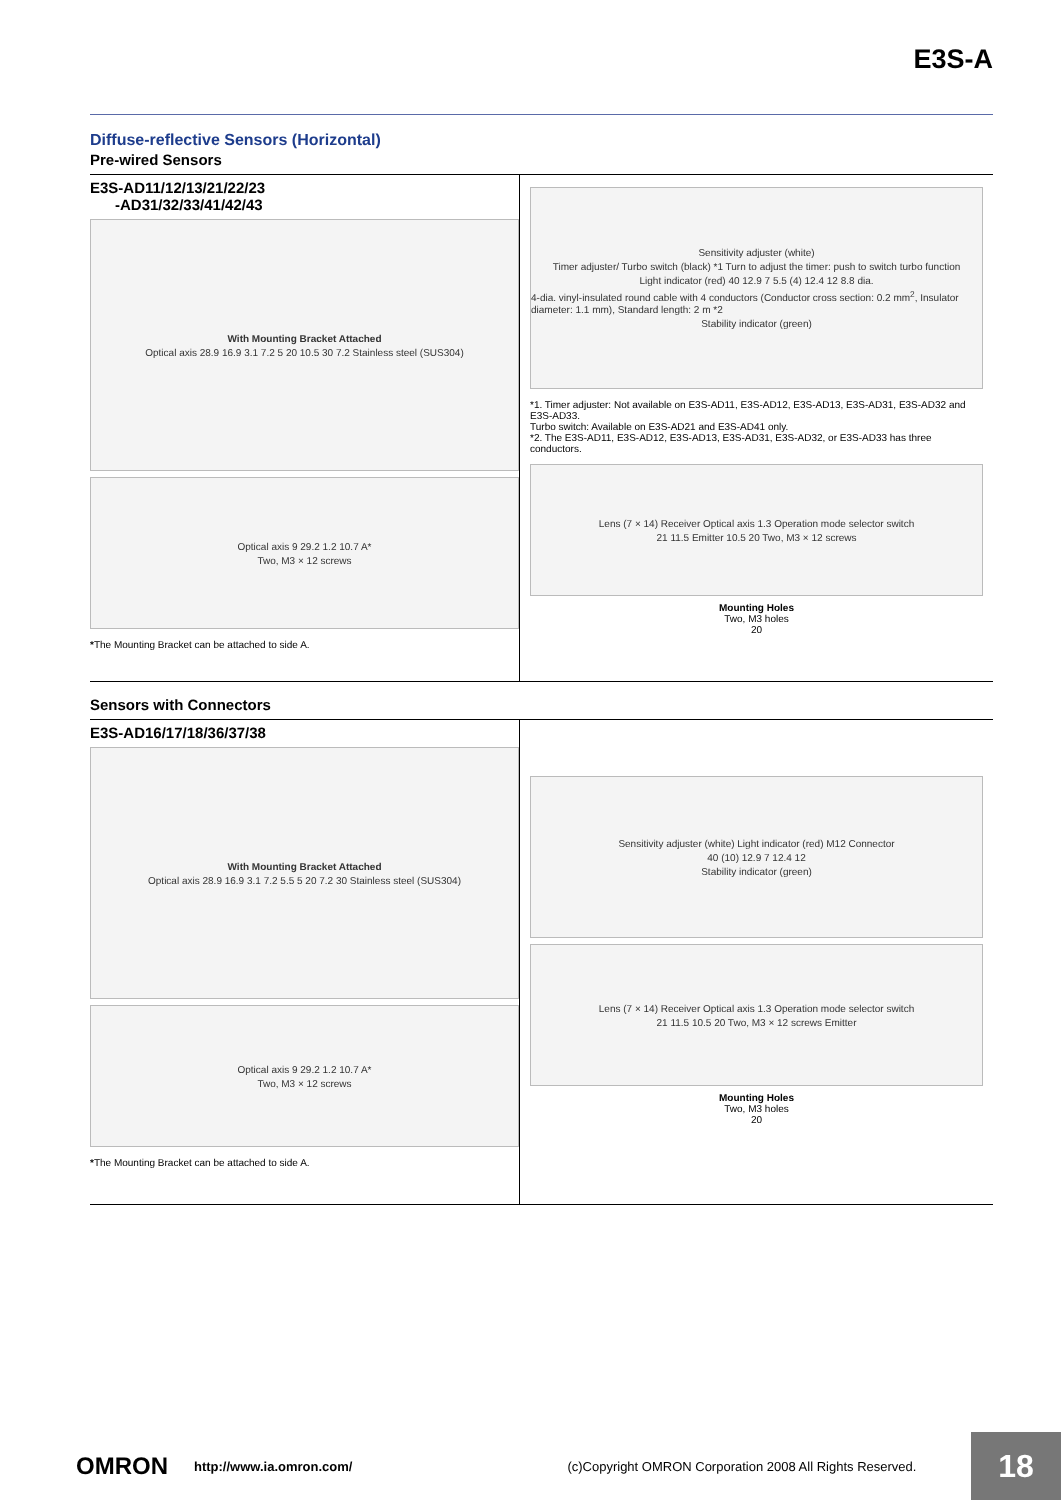E3S-A
Diffuse-reflective Sensors (Horizontal)
Pre-wired Sensors
E3S-AD11/12/13/21/22/23
-AD31/32/33/41/42/43
With Mounting Bracket Attached
Optical axis 28.9 16.9 3.1 7.2 5 20 10.5 30 7.2 Stainless steel (SUS304)
Optical axis 9 29.2 1.2 10.7 A*
Two, M3 × 12 screws
*The Mounting Bracket can be attached to side A.
Sensitivity adjuster (white)
Timer adjuster/ Turbo switch (black) *1 Turn to adjust the timer: push to switch turbo function
Light indicator (red) 40 12.9 7 5.5 (4) 12.4 12 8.8 dia.
4-dia. vinyl-insulated round cable with 4 conductors (Conductor cross section: 0.2 mm<sup>2</sup>, Insulator diameter: 1.1 mm), Standard length: 2 m *2
Stability indicator (green)
*1. Timer adjuster: Not available on E3S-AD11, E3S-AD12, E3S-AD13, E3S-AD31, E3S-AD32 and E3S-AD33.
Turbo switch: Available on E3S-AD21 and E3S-AD41 only.
*2. The E3S-AD11, E3S-AD12, E3S-AD13, E3S-AD31, E3S-AD32, or E3S-AD33 has three conductors.
Lens (7 × 14) Receiver Optical axis 1.3 Operation mode selector switch
21 11.5 Emitter 10.5 20 Two, M3 × 12 screws
Mounting Holes
Two, M3 holes
20
Sensors with Connectors
E3S-AD16/17/18/36/37/38
With Mounting Bracket Attached
Optical axis 28.9 16.9 3.1 7.2 5.5 5 20 7.2 30 Stainless steel (SUS304)
Optical axis 9 29.2 1.2 10.7 A*
Two, M3 × 12 screws
*The Mounting Bracket can be attached to side A.
Sensitivity adjuster (white) Light indicator (red) M12 Connector
40 (10) 12.9 7 12.4 12
Stability indicator (green)
Lens (7 × 14) Receiver Optical axis 1.3 Operation mode selector switch
21 11.5 10.5 20 Two, M3 × 12 screws Emitter
Mounting Holes
Two, M3 holes
20
OMRON http://www.ia.omron.com/ (c)Copyright OMRON Corporation 2008 All Rights Reserved.
18